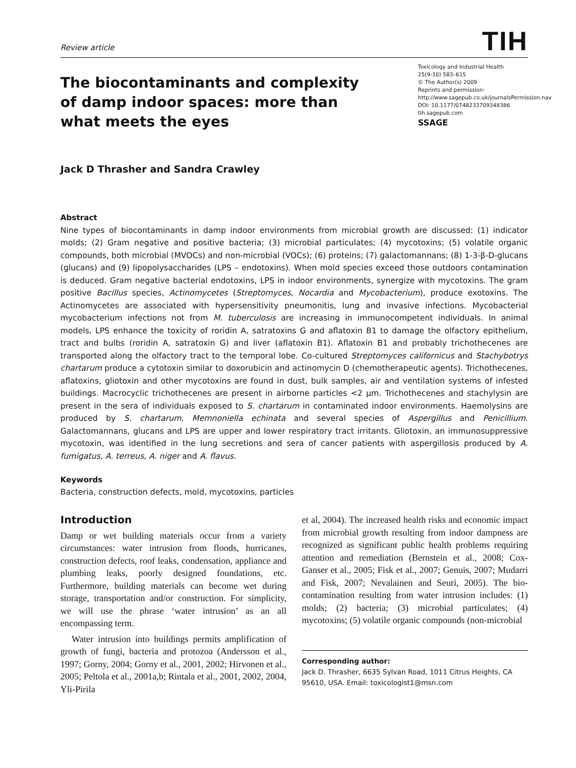Review article TIH
The biocontaminants and complexity of damp indoor spaces: more than what meets the eyes
Toxicology and Industrial Health
25(9-10) 583–615
© The Author(s) 2009
Reprints and permission: http://www.sagepub.co.uk/journalsPermission.nav
DOI: 10.1177/0748233709348386
tih.sagepub.com
SSAGE
Jack D Thrasher and Sandra Crawley
Abstract
Nine types of biocontaminants in damp indoor environments from microbial growth are discussed: (1) indicator molds; (2) Gram negative and positive bacteria; (3) microbial particulates; (4) mycotoxins; (5) volatile organic compounds, both microbial (MVOCs) and non-microbial (VOCs); (6) proteins; (7) galactomannans; (8) 1-3-β-D-glucans (glucans) and (9) lipopolysaccharides (LPS – endotoxins). When mold species exceed those outdoors contamination is deduced. Gram negative bacterial endotoxins, LPS in indoor environments, synergize with mycotoxins. The gram positive Bacillus species, Actinomycetes (Streptomyces, Nocardia and Mycobacterium), produce exotoxins. The Actinomycetes are associated with hypersensitivity pneumonitis, lung and invasive infections. Mycobacterial mycobacterium infections not from M. tuberculosis are increasing in immunocompetent individuals. In animal models, LPS enhance the toxicity of roridin A, satratoxins G and aflatoxin B1 to damage the olfactory epithelium, tract and bulbs (roridin A, satratoxin G) and liver (aflatoxin B1). Aflatoxin B1 and probably trichothecenes are transported along the olfactory tract to the temporal lobe. Co-cultured Streptomyces californicus and Stachybotrys chartarum produce a cytotoxin similar to doxorubicin and actinomycin D (chemotherapeutic agents). Trichothecenes, aflatoxins, gliotoxin and other mycotoxins are found in dust, bulk samples, air and ventilation systems of infested buildings. Macrocyclic trichothecenes are present in airborne particles <2 μm. Trichothecenes and stachylysin are present in the sera of individuals exposed to S. chartarum in contaminated indoor environments. Haemolysins are produced by S. chartarum, Memnoniella echinata and several species of Aspergillus and Penicillium. Galactomannans, glucans and LPS are upper and lower respiratory tract irritants. Gliotoxin, an immunosuppressive mycotoxin, was identified in the lung secretions and sera of cancer patients with aspergillosis produced by A. fumigatus, A. terreus, A. niger and A. flavus.
Keywords
Bacteria, construction defects, mold, mycotoxins, particles
Introduction
Damp or wet building materials occur from a variety circumstances: water intrusion from floods, hurricanes, construction defects, roof leaks, condensation, appliance and plumbing leaks, poorly designed foundations, etc. Furthermore, building materials can become wet during storage, transportation and/or construction. For simplicity, we will use the phrase ‘water intrusion’ as an all encompassing term.
Water intrusion into buildings permits amplification of growth of fungi, bacteria and protozoa (Andersson et al., 1997; Gorny, 2004; Gorny et al., 2001, 2002; Hirvonen et al., 2005; Peltola et al., 2001a,b; Rintala et al., 2001, 2002, 2004, Yli-Pirila
et al, 2004). The increased health risks and economic impact from microbial growth resulting from indoor dampness are recognized as significant public health problems requiring attention and remediation (Bernstein et al., 2008; Cox-Ganser et al., 2005; Fisk et al., 2007; Genuis, 2007; Mudarri and Fisk, 2007; Nevalainen and Seuri, 2005). The bio-contamination resulting from water intrusion includes: (1) molds; (2) bacteria; (3) microbial particulates; (4) mycotoxins; (5) volatile organic compounds (non-microbial
Corresponding author:
Jack D. Thrasher, 6635 Sylvan Road, 1011 Citrus Heights, CA 95610, USA. Email: toxicologist1@msn.com